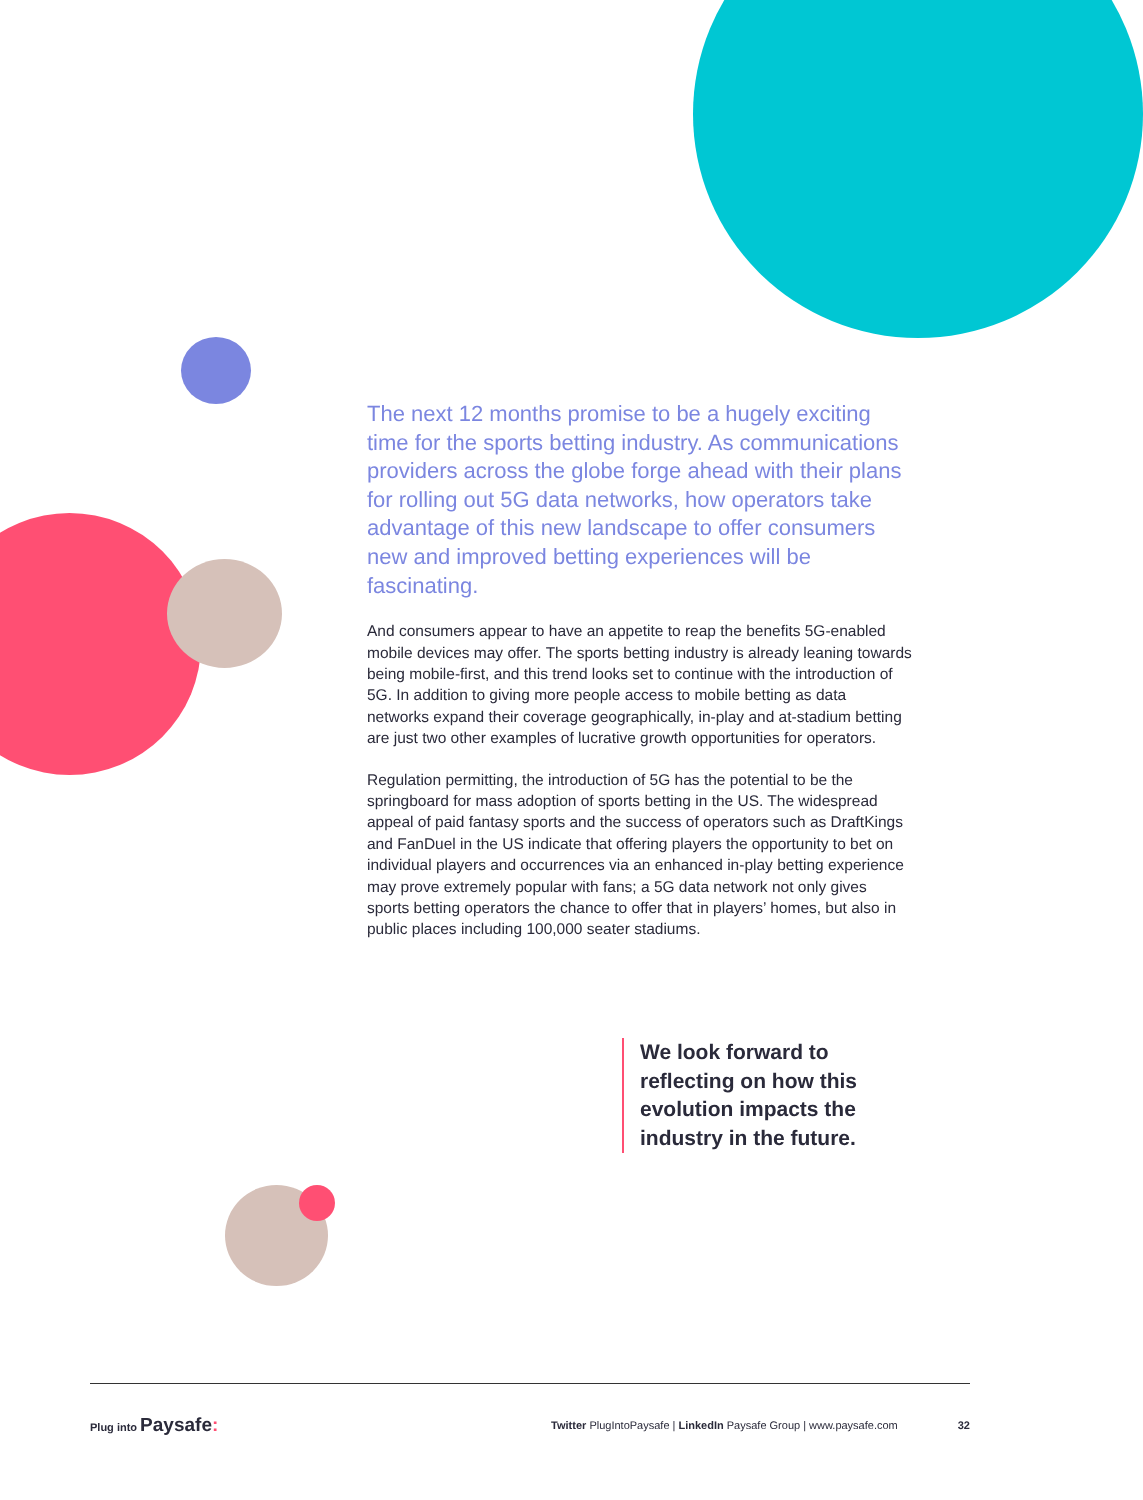The next 12 months promise to be a hugely exciting time for the sports betting industry. As communications providers across the globe forge ahead with their plans for rolling out 5G data networks, how operators take advantage of this new landscape to offer consumers new and improved betting experiences will be fascinating.
And consumers appear to have an appetite to reap the benefits 5G-enabled mobile devices may offer. The sports betting industry is already leaning towards being mobile-first, and this trend looks set to continue with the introduction of 5G. In addition to giving more people access to mobile betting as data networks expand their coverage geographically, in-play and at-stadium betting are just two other examples of lucrative growth opportunities for operators.
Regulation permitting, the introduction of 5G has the potential to be the springboard for mass adoption of sports betting in the US. The widespread appeal of paid fantasy sports and the success of operators such as DraftKings and FanDuel in the US indicate that offering players the opportunity to bet on individual players and occurrences via an enhanced in-play betting experience may prove extremely popular with fans; a 5G data network not only gives sports betting operators the chance to offer that in players’ homes, but also in public places including 100,000 seater stadiums.
We look forward to reflecting on how this evolution impacts the industry in the future.
Plug into Paysafe:
Twitter PlugIntoPaysafe | LinkedIn Paysafe Group | www.paysafe.com 32